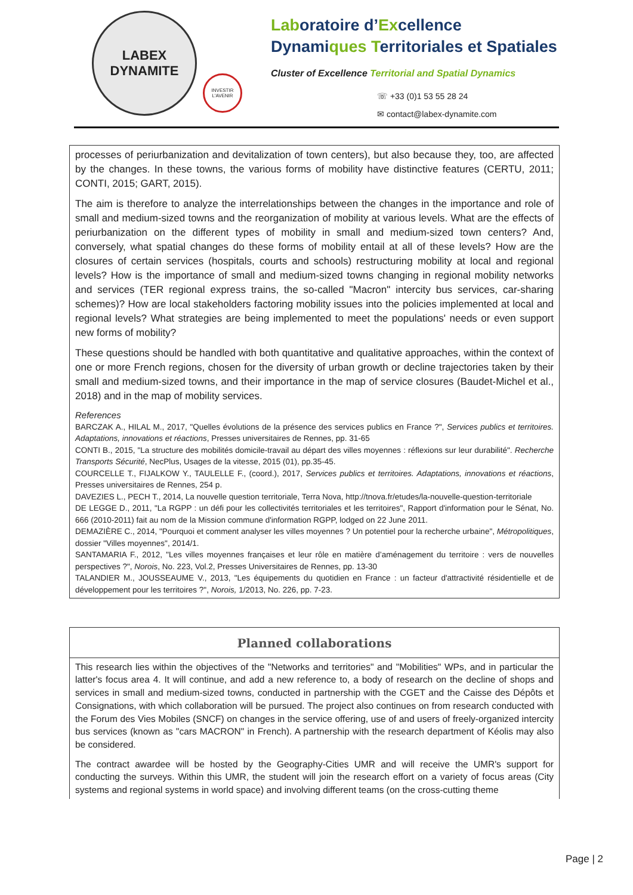LABEX
DYNAMITE
INVESTIR L'AVENIR
Laboratoire d’Excellence
Dynamiques Territoriales et Spatiales
Cluster of Excellence Territorial and Spatial Dynamics
☏ +33 (0)1 53 55 28 24
✉ contact@labex-dynamite.com
processes of periurbanization and devitalization of town centers), but also because they, too, are affected by the changes. In these towns, the various forms of mobility have distinctive features (CERTU, 2011; CONTI, 2015; GART, 2015).
The aim is therefore to analyze the interrelationships between the changes in the importance and role of small and medium-sized towns and the reorganization of mobility at various levels. What are the effects of periurbanization on the different types of mobility in small and medium-sized town centers? And, conversely, what spatial changes do these forms of mobility entail at all of these levels? How are the closures of certain services (hospitals, courts and schools) restructuring mobility at local and regional levels? How is the importance of small and medium-sized towns changing in regional mobility networks and services (TER regional express trains, the so-called "Macron" intercity bus services, car-sharing schemes)? How are local stakeholders factoring mobility issues into the policies implemented at local and regional levels? What strategies are being implemented to meet the populations' needs or even support new forms of mobility?
These questions should be handled with both quantitative and qualitative approaches, within the context of one or more French regions, chosen for the diversity of urban growth or decline trajectories taken by their small and medium-sized towns, and their importance in the map of service closures (Baudet-Michel et al., 2018) and in the map of mobility services.
References
BARCZAK A., HILAL M., 2017, "Quelles évolutions de la présence des services publics en France ?", Services publics et territoires. Adaptations, innovations et réactions, Presses universitaires de Rennes, pp. 31-65
CONTI B., 2015, "La structure des mobilités domicile-travail au départ des villes moyennes : réflexions sur leur durabilité". Recherche Transports Sécurité, NecPlus, Usages de la vitesse, 2015 (01), pp.35-45.
COURCELLE T., FIJALKOW Y., TAULELLE F., (coord.), 2017, Services publics et territoires. Adaptations, innovations et réactions, Presses universitaires de Rennes, 254 p.
DAVEZIES L., PECH T., 2014, La nouvelle question territoriale, Terra Nova, http://tnova.fr/etudes/la-nouvelle-question-territoriale
DE LEGGE D., 2011, "La RGPP : un défi pour les collectivités territoriales et les territoires", Rapport d'information pour le Sénat, No. 666 (2010-2011) fait au nom de la Mission commune d'information RGPP, lodged on 22 June 2011.
DEMAZIÈRE C., 2014, "Pourquoi et comment analyser les villes moyennes ? Un potentiel pour la recherche urbaine", Métropolitiques, dossier "Villes moyennes", 2014/1.
SANTAMARIA F., 2012, "Les villes moyennes françaises et leur rôle en matière d’aménagement du territoire : vers de nouvelles perspectives ?", Norois, No. 223, Vol.2, Presses Universitaires de Rennes, pp. 13-30
TALANDIER M., JOUSSEAUME V., 2013, "Les équipements du quotidien en France : un facteur d'attractivité résidentielle et de développement pour les territoires ?", Norois, 1/2013, No. 226, pp. 7-23.
Planned collaborations
This research lies within the objectives of the "Networks and territories" and "Mobilities" WPs, and in particular the latter's focus area 4. It will continue, and add a new reference to, a body of research on the decline of shops and services in small and medium-sized towns, conducted in partnership with the CGET and the Caisse des Dépôts et Consignations, with which collaboration will be pursued. The project also continues on from research conducted with the Forum des Vies Mobiles (SNCF) on changes in the service offering, use of and users of freely-organized intercity bus services (known as "cars MACRON" in French). A partnership with the research department of Kéolis may also be considered.
The contract awardee will be hosted by the Geography-Cities UMR and will receive the UMR's support for conducting the surveys. Within this UMR, the student will join the research effort on a variety of focus areas (City systems and regional systems in world space) and involving different teams (on the cross-cutting theme
Page | 2